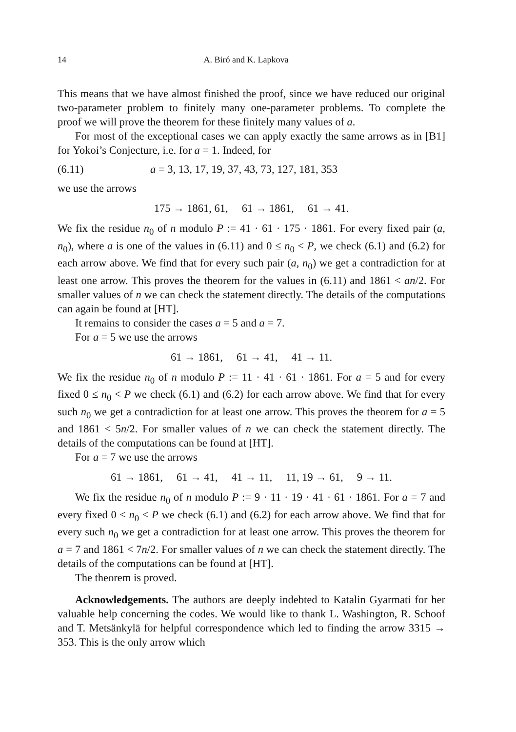14 A. Biró and K. Lapkova
This means that we have almost finished the proof, since we have reduced our original two-parameter problem to finitely many one-parameter problems. To complete the proof we will prove the theorem for these finitely many values of a.
For most of the exceptional cases we can apply exactly the same arrows as in [B1] for Yokoi’s Conjecture, i.e. for a = 1. Indeed, for
(6.11) a = 3, 13, 17, 19, 37, 43, 73, 127, 181, 353
we use the arrows
175 → 1861, 61, 61 → 1861, 61 → 41.
We fix the residue n<sub>0</sub> of n modulo P := 41 · 61 · 175 · 1861. For every fixed pair (a, n<sub>0</sub>), where a is one of the values in (6.11) and 0 ≤ n<sub>0</sub> < P, we check (6.1) and (6.2) for each arrow above. We find that for every such pair (a, n<sub>0</sub>) we get a contradiction for at least one arrow. This proves the theorem for the values in (6.11) and 1861 < an/2. For smaller values of n we can check the statement directly. The details of the computations can again be found at [HT].
It remains to consider the cases a = 5 and a = 7.
For a = 5 we use the arrows
61 → 1861, 61 → 41, 41 → 11.
We fix the residue n<sub>0</sub> of n modulo P := 11 · 41 · 61 · 1861. For a = 5 and for every fixed 0 ≤ n<sub>0</sub> < P we check (6.1) and (6.2) for each arrow above. We find that for every such n<sub>0</sub> we get a contradiction for at least one arrow. This proves the theorem for a = 5 and 1861 < 5n/2. For smaller values of n we can check the statement directly. The details of the computations can be found at [HT].
For a = 7 we use the arrows
61 → 1861, 61 → 41, 41 → 11, 11, 19 → 61, 9 → 11.
We fix the residue n<sub>0</sub> of n modulo P := 9 · 11 · 19 · 41 · 61 · 1861. For a = 7 and every fixed 0 ≤ n<sub>0</sub> < P we check (6.1) and (6.2) for each arrow above. We find that for every such n<sub>0</sub> we get a contradiction for at least one arrow. This proves the theorem for a = 7 and 1861 < 7n/2. For smaller values of n we can check the statement directly. The details of the computations can be found at [HT].
The theorem is proved.
Acknowledgements. The authors are deeply indebted to Katalin Gyarmati for her valuable help concerning the codes. We would like to thank L. Washington, R. Schoof and T. Metsänkylä for helpful correspondence which led to finding the arrow 3315 → 353. This is the only arrow which